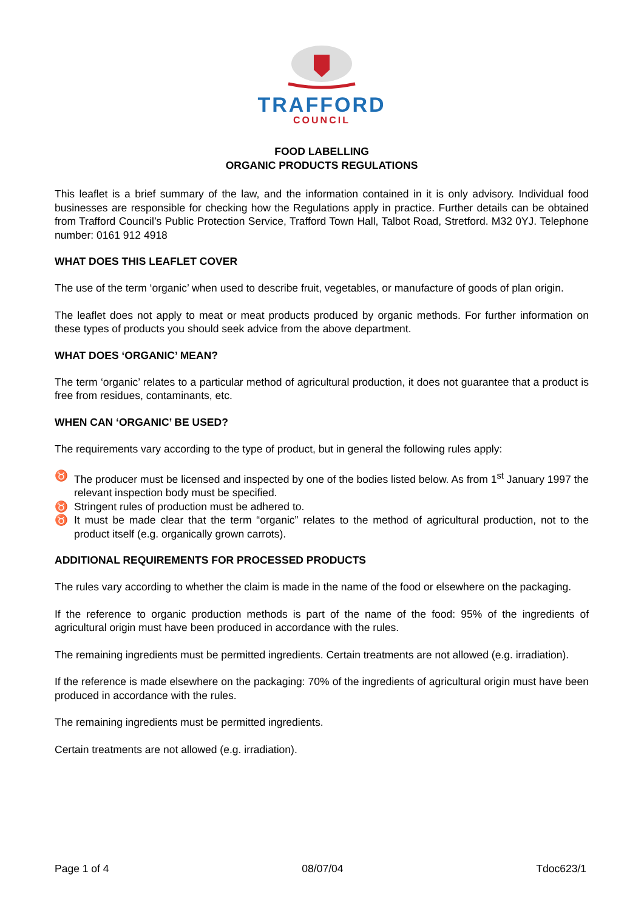TRAFFORD
COUNCIL
FOOD LABELLING
ORGANIC PRODUCTS REGULATIONS
This leaflet is a brief summary of the law, and the information contained in it is only advisory. Individual food businesses are responsible for checking how the Regulations apply in practice. Further details can be obtained from Trafford Council’s Public Protection Service, Trafford Town Hall, Talbot Road, Stretford. M32 0YJ. Telephone number: 0161 912 4918
WHAT DOES THIS LEAFLET COVER
The use of the term ‘organic’ when used to describe fruit, vegetables, or manufacture of goods of plan origin.
The leaflet does not apply to meat or meat products produced by organic methods. For further information on these types of products you should seek advice from the above department.
WHAT DOES ‘ORGANIC’ MEAN?
The term ‘organic’ relates to a particular method of agricultural production, it does not guarantee that a product is free from residues, contaminants, etc.
WHEN CAN ‘ORGANIC’ BE USED?
The requirements vary according to the type of product, but in general the following rules apply:
♉ The producer must be licensed and inspected by one of the bodies listed below. As from 1<sup>st</sup> January 1997 the relevant inspection body must be specified.
♉ Stringent rules of production must be adhered to.
♉ It must be made clear that the term “organic” relates to the method of agricultural production, not to the product itself (e.g. organically grown carrots).
ADDITIONAL REQUIREMENTS FOR PROCESSED PRODUCTS
The rules vary according to whether the claim is made in the name of the food or elsewhere on the packaging.
If the reference to organic production methods is part of the name of the food: 95% of the ingredients of agricultural origin must have been produced in accordance with the rules.
The remaining ingredients must be permitted ingredients. Certain treatments are not allowed (e.g. irradiation).
If the reference is made elsewhere on the packaging: 70% of the ingredients of agricultural origin must have been produced in accordance with the rules.
The remaining ingredients must be permitted ingredients.
Certain treatments are not allowed (e.g. irradiation).
Page 1 of 4 08/07/04 Tdoc623/1